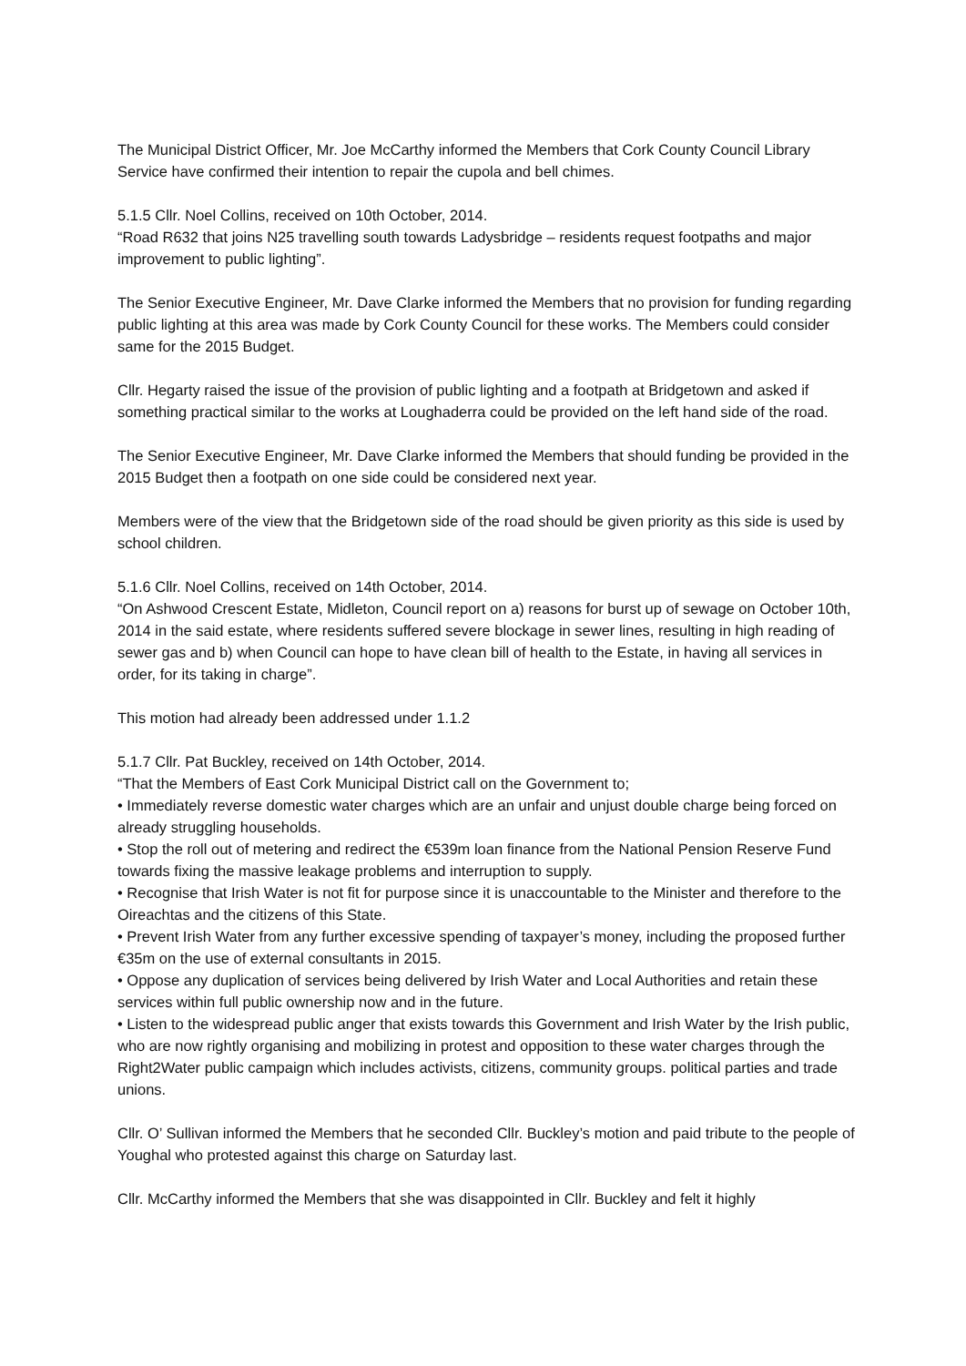The Municipal District Officer, Mr. Joe McCarthy informed the Members that Cork County Council Library Service have confirmed their intention to repair the cupola and bell chimes.
5.1.5 Cllr. Noel Collins, received on 10th October, 2014.
“Road R632 that joins N25 travelling south towards Ladysbridge – residents request footpaths and major improvement to public lighting”.
The Senior Executive Engineer, Mr. Dave Clarke informed the Members that no provision for funding regarding public lighting at this area was made by Cork County Council for these works. The Members could consider same for the 2015 Budget.
Cllr. Hegarty raised the issue of the provision of public lighting and a footpath at Bridgetown and asked if something practical similar to the works at Loughaderra could be provided on the left hand side of the road.
The Senior Executive Engineer, Mr. Dave Clarke informed the Members that should funding be provided in the 2015 Budget then a footpath on one side could be considered next year.
Members were of the view that the Bridgetown side of the road should be given priority as this side is used by school children.
5.1.6 Cllr. Noel Collins, received on 14th October, 2014.
“On Ashwood Crescent Estate, Midleton, Council report on a) reasons for burst up of sewage on October 10th, 2014 in the said estate, where residents suffered severe blockage in sewer lines, resulting in high reading of sewer gas and b) when Council can hope to have clean bill of health to the Estate, in having all services in order, for its taking in charge”.
This motion had already been addressed under 1.1.2
5.1.7 Cllr. Pat Buckley, received on 14th October, 2014.
“That the Members of East Cork Municipal District call on the Government to;
• Immediately reverse domestic water charges which are an unfair and unjust double charge being forced on already struggling households.
• Stop the roll out of metering and redirect the €539m loan finance from the National Pension Reserve Fund towards fixing the massive leakage problems and interruption to supply.
• Recognise that Irish Water is not fit for purpose since it is unaccountable to the Minister and therefore to the Oireachtas and the citizens of this State.
• Prevent Irish Water from any further excessive spending of taxpayer’s money, including the proposed further €35m on the use of external consultants in 2015.
• Oppose any duplication of services being delivered by Irish Water and Local Authorities and retain these services within full public ownership now and in the future.
• Listen to the widespread public anger that exists towards this Government and Irish Water by the Irish public, who are now rightly organising and mobilizing in protest and opposition to these water charges through the Right2Water public campaign which includes activists, citizens, community groups. political parties and trade unions.
Cllr. O’ Sullivan informed the Members that he seconded Cllr. Buckley’s motion and paid tribute to the people of Youghal who protested against this charge on Saturday last.
Cllr. McCarthy informed the Members that she was disappointed in Cllr. Buckley and felt it highly